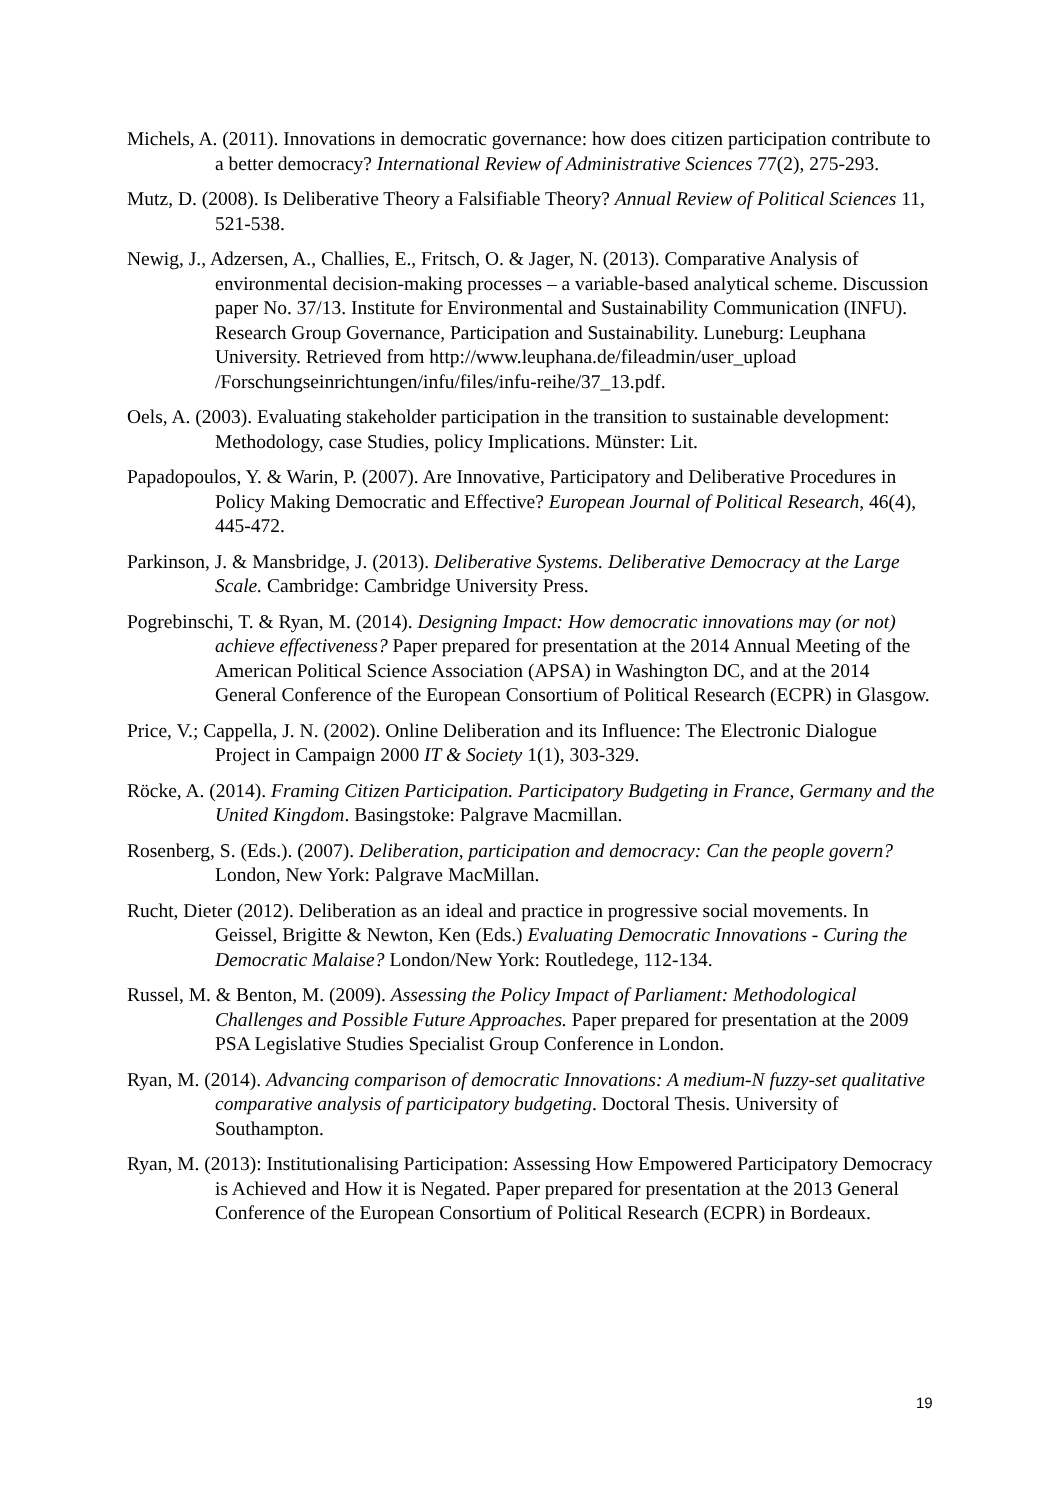Michels, A. (2011). Innovations in democratic governance: how does citizen participation contribute to a better democracy? International Review of Administrative Sciences 77(2), 275-293.
Mutz, D. (2008). Is Deliberative Theory a Falsifiable Theory? Annual Review of Political Sciences 11, 521-538.
Newig, J., Adzersen, A., Challies, E., Fritsch, O. & Jager, N. (2013). Comparative Analysis of environmental decision-making processes – a variable-based analytical scheme. Discussion paper No. 37/13. Institute for Environmental and Sustainability Communication (INFU). Research Group Governance, Participation and Sustainability. Luneburg: Leuphana University. Retrieved from http://www.leuphana.de/fileadmin/user_upload /Forschungseinrichtungen/infu/files/infu-reihe/37_13.pdf.
Oels, A. (2003). Evaluating stakeholder participation in the transition to sustainable development: Methodology, case Studies, policy Implications. Münster: Lit.
Papadopoulos, Y. & Warin, P. (2007). Are Innovative, Participatory and Deliberative Procedures in Policy Making Democratic and Effective? European Journal of Political Research, 46(4), 445-472.
Parkinson, J. & Mansbridge, J. (2013). Deliberative Systems. Deliberative Democracy at the Large Scale. Cambridge: Cambridge University Press.
Pogrebinschi, T. & Ryan, M. (2014). Designing Impact: How democratic innovations may (or not) achieve effectiveness? Paper prepared for presentation at the 2014 Annual Meeting of the American Political Science Association (APSA) in Washington DC, and at the 2014 General Conference of the European Consortium of Political Research (ECPR) in Glasgow.
Price, V.; Cappella, J. N. (2002). Online Deliberation and its Influence: The Electronic Dialogue Project in Campaign 2000 IT & Society 1(1), 303-329.
Röcke, A. (2014). Framing Citizen Participation. Participatory Budgeting in France, Germany and the United Kingdom. Basingstoke: Palgrave Macmillan.
Rosenberg, S. (Eds.). (2007). Deliberation, participation and democracy: Can the people govern? London, New York: Palgrave MacMillan.
Rucht, Dieter (2012). Deliberation as an ideal and practice in progressive social movements. In Geissel, Brigitte & Newton, Ken (Eds.) Evaluating Democratic Innovations - Curing the Democratic Malaise? London/New York: Routledege, 112-134.
Russel, M. & Benton, M. (2009). Assessing the Policy Impact of Parliament: Methodological Challenges and Possible Future Approaches. Paper prepared for presentation at the 2009 PSA Legislative Studies Specialist Group Conference in London.
Ryan, M. (2014). Advancing comparison of democratic Innovations: A medium-N fuzzy-set qualitative comparative analysis of participatory budgeting. Doctoral Thesis. University of Southampton.
Ryan, M. (2013): Institutionalising Participation: Assessing How Empowered Participatory Democracy is Achieved and How it is Negated. Paper prepared for presentation at the 2013 General Conference of the European Consortium of Political Research (ECPR) in Bordeaux.
19